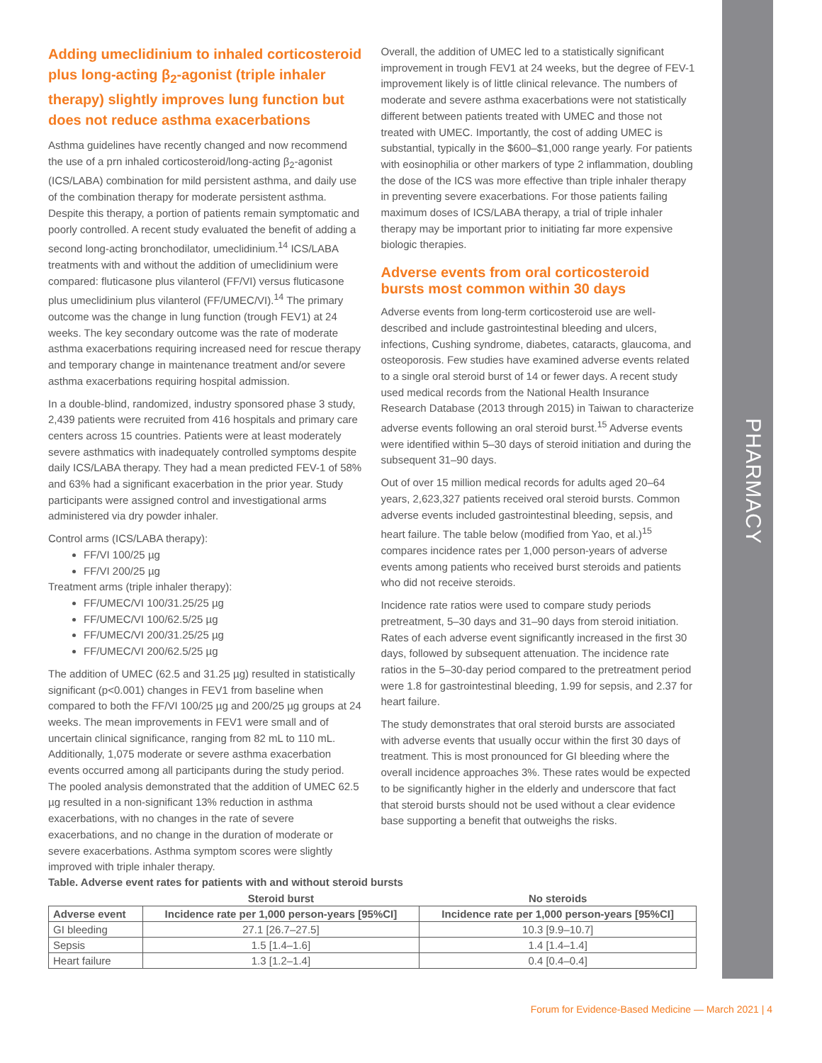PHARMACY
Adding umeclidinium to inhaled corticosteroid plus long-acting β<sub>2</sub>-agonist (triple inhaler therapy) slightly improves lung function but does not reduce asthma exacerbations
Asthma guidelines have recently changed and now recommend the use of a prn inhaled corticosteroid/long-acting β<sub>2</sub>-agonist (ICS/LABA) combination for mild persistent asthma, and daily use of the combination therapy for moderate persistent asthma. Despite this therapy, a portion of patients remain symptomatic and poorly controlled. A recent study evaluated the benefit of adding a second long-acting bronchodilator, umeclidinium.<sup>14</sup> ICS/LABA treatments with and without the addition of umeclidinium were compared: fluticasone plus vilanterol (FF/VI) versus fluticasone plus umeclidinium plus vilanterol (FF/UMEC/VI).<sup>14</sup> The primary outcome was the change in lung function (trough FEV1) at 24 weeks. The key secondary outcome was the rate of moderate asthma exacerbations requiring increased need for rescue therapy and temporary change in maintenance treatment and/or severe asthma exacerbations requiring hospital admission.
In a double-blind, randomized, industry sponsored phase 3 study, 2,439 patients were recruited from 416 hospitals and primary care centers across 15 countries. Patients were at least moderately severe asthmatics with inadequately controlled symptoms despite daily ICS/LABA therapy. They had a mean predicted FEV-1 of 58% and 63% had a significant exacerbation in the prior year. Study participants were assigned control and investigational arms administered via dry powder inhaler.
Control arms (ICS/LABA therapy):
FF/VI 100/25 µg
FF/VI 200/25 µg
Treatment arms (triple inhaler therapy):
FF/UMEC/VI 100/31.25/25 µg
FF/UMEC/VI 100/62.5/25 µg
FF/UMEC/VI 200/31.25/25 µg
FF/UMEC/VI 200/62.5/25 µg
The addition of UMEC (62.5 and 31.25 µg) resulted in statistically significant (p<0.001) changes in FEV1 from baseline when compared to both the FF/VI 100/25 µg and 200/25 µg groups at 24 weeks. The mean improvements in FEV1 were small and of uncertain clinical significance, ranging from 82 mL to 110 mL. Additionally, 1,075 moderate or severe asthma exacerbation events occurred among all participants during the study period. The pooled analysis demonstrated that the addition of UMEC 62.5 µg resulted in a non-significant 13% reduction in asthma exacerbations, with no changes in the rate of severe exacerbations, and no change in the duration of moderate or severe exacerbations. Asthma symptom scores were slightly improved with triple inhaler therapy.
Overall, the addition of UMEC led to a statistically significant improvement in trough FEV1 at 24 weeks, but the degree of FEV-1 improvement likely is of little clinical relevance. The numbers of moderate and severe asthma exacerbations were not statistically different between patients treated with UMEC and those not treated with UMEC. Importantly, the cost of adding UMEC is substantial, typically in the $600–$1,000 range yearly. For patients with eosinophilia or other markers of type 2 inflammation, doubling the dose of the ICS was more effective than triple inhaler therapy in preventing severe exacerbations. For those patients failing maximum doses of ICS/LABA therapy, a trial of triple inhaler therapy may be important prior to initiating far more expensive biologic therapies.
Adverse events from oral corticosteroid bursts most common within 30 days
Adverse events from long-term corticosteroid use are well-described and include gastrointestinal bleeding and ulcers, infections, Cushing syndrome, diabetes, cataracts, glaucoma, and osteoporosis. Few studies have examined adverse events related to a single oral steroid burst of 14 or fewer days. A recent study used medical records from the National Health Insurance Research Database (2013 through 2015) in Taiwan to characterize adverse events following an oral steroid burst.<sup>15</sup> Adverse events were identified within 5–30 days of steroid initiation and during the subsequent 31–90 days.
Out of over 15 million medical records for adults aged 20–64 years, 2,623,327 patients received oral steroid bursts. Common adverse events included gastrointestinal bleeding, sepsis, and heart failure. The table below (modified from Yao, et al.)<sup>15</sup> compares incidence rates per 1,000 person-years of adverse events among patients who received burst steroids and patients who did not receive steroids.
Incidence rate ratios were used to compare study periods pretreatment, 5–30 days and 31–90 days from steroid initiation. Rates of each adverse event significantly increased in the first 30 days, followed by subsequent attenuation. The incidence rate ratios in the 5–30-day period compared to the pretreatment period were 1.8 for gastrointestinal bleeding, 1.99 for sepsis, and 2.37 for heart failure.
The study demonstrates that oral steroid bursts are associated with adverse events that usually occur within the first 30 days of treatment. This is most pronounced for GI bleeding where the overall incidence approaches 3%. These rates would be expected to be significantly higher in the elderly and underscore that fact that steroid bursts should not be used without a clear evidence base supporting a benefit that outweighs the risks.
Table. Adverse event rates for patients with and without steroid bursts
| | Steroid burst | No steroids |
| --- | --- | --- |
| Adverse event | Incidence rate per 1,000 person-years [95%CI] | Incidence rate per 1,000 person-years [95%CI] |
| GI bleeding | 27.1 [26.7–27.5] | 10.3 [9.9–10.7] |
| Sepsis | 1.5 [1.4–1.6] | 1.4 [1.4–1.4] |
| Heart failure | 1.3 [1.2–1.4] | 0.4 [0.4–0.4] |
Forum for Evidence-Based Medicine — March 2021 | 4